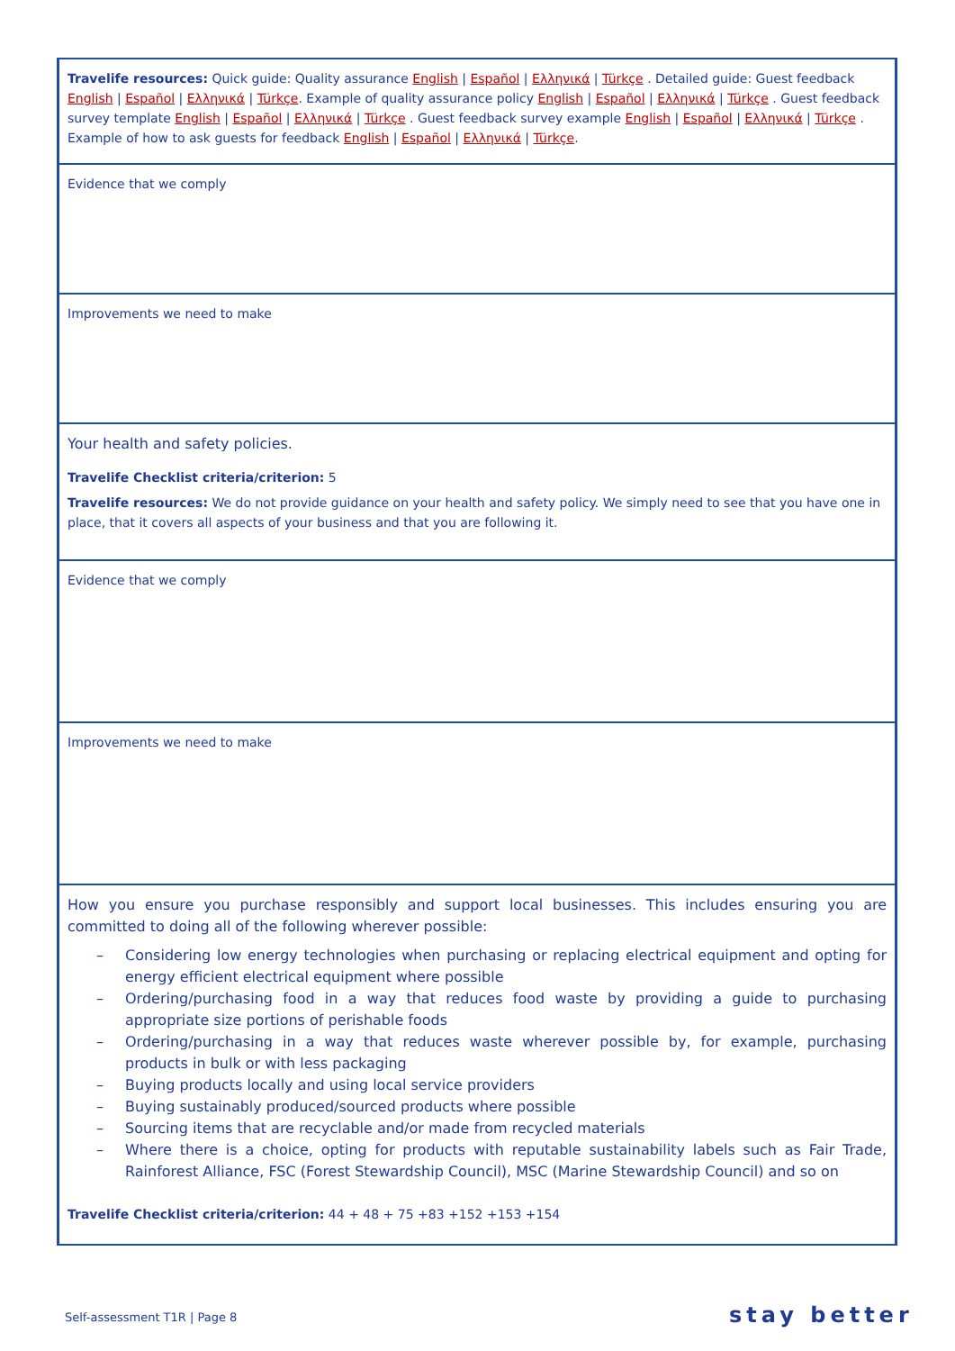| Travelife resources: Quick guide: Quality assurance English / Español / Ελληνικά / Türkçe . Detailed guide: Guest feedback English / Español / Ελληνικά / Türkçe . Example of quality assurance policy English / Español / Ελληνικά / Türkçe . Guest feedback survey template English / Español / Ελληνικά / Türkçe . Guest feedback survey example English / Español / Ελληνικά / Türkçe . Example of how to ask guests for feedback English / Español / Ελληνικά / Türkçe . |
| Evidence that we comply |
| Improvements we need to make |
| Your health and safety policies. Travelife Checklist criteria/criterion: 5 Travelife resources: We do not provide guidance on your health and safety policy. We simply need to see that you have one in place, that it covers all aspects of your business and that you are following it. |
| Evidence that we comply |
| Improvements we need to make |
| How you ensure you purchase responsibly and support local businesses. This includes ensuring you are committed to doing all of the following wherever possible: – Considering low energy technologies when purchasing or replacing electrical equipment and opting for energy efficient electrical equipment where possible – Ordering/purchasing food in a way that reduces food waste by providing a guide to purchasing appropriate size portions of perishable foods – Ordering/purchasing in a way that reduces waste wherever possible by, for example, purchasing products in bulk or with less packaging – Buying products locally and using local service providers – Buying sustainably produced/sourced products where possible – Sourcing items that are recyclable and/or made from recycled materials – Where there is a choice, opting for products with reputable sustainability labels such as Fair Trade, Rainforest Alliance, FSC (Forest Stewardship Council), MSC (Marine Stewardship Council) and so on Travelife Checklist criteria/criterion: 44 + 48 + 75 +83 +152 +153 +154 |
Self-assessment T1R | Page 8 stay better